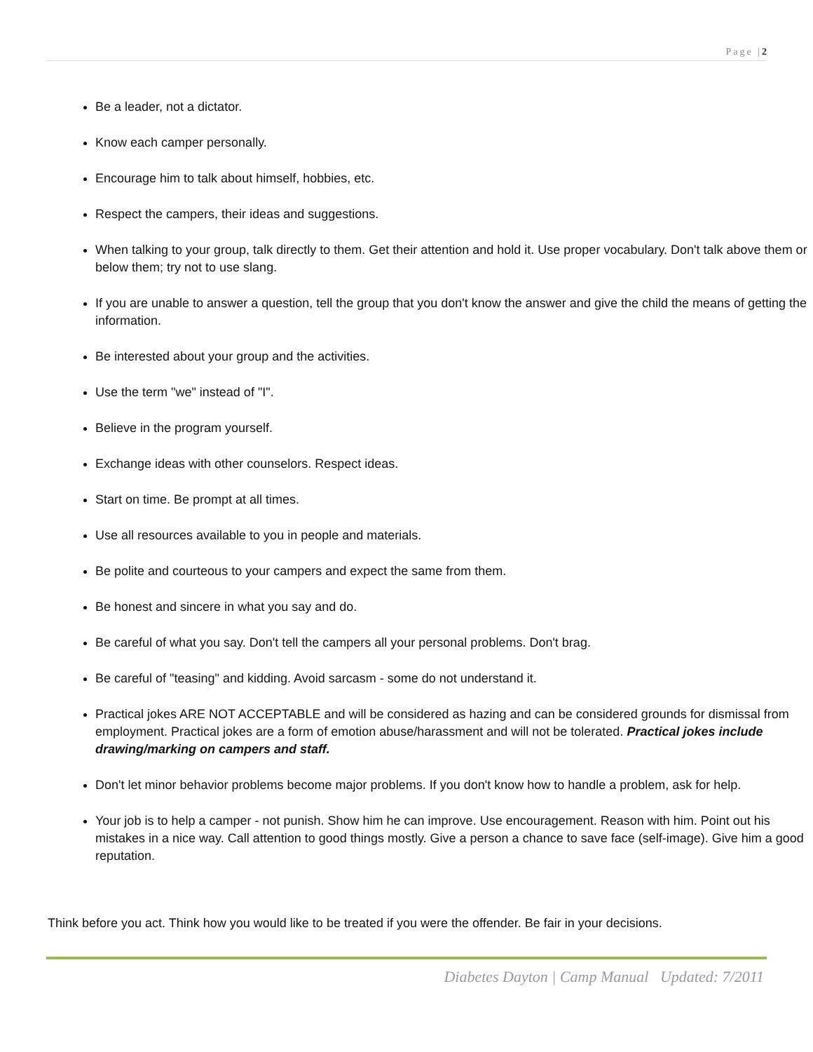Page |2
Be a leader, not a dictator.
Know each camper personally.
Encourage him to talk about himself, hobbies, etc.
Respect the campers, their ideas and suggestions.
When talking to your group, talk directly to them. Get their attention and hold it. Use proper vocabulary. Don't talk above them or below them; try not to use slang.
If you are unable to answer a question, tell the group that you don't know the answer and give the child the means of getting the information.
Be interested about your group and the activities.
Use the term "we" instead of "I".
Believe in the program yourself.
Exchange ideas with other counselors. Respect ideas.
Start on time. Be prompt at all times.
Use all resources available to you in people and materials.
Be polite and courteous to your campers and expect the same from them.
Be honest and sincere in what you say and do.
Be careful of what you say. Don't tell the campers all your personal problems. Don't brag.
Be careful of "teasing" and kidding. Avoid sarcasm - some do not understand it.
Practical jokes ARE NOT ACCEPTABLE and will be considered as hazing and can be considered grounds for dismissal from employment. Practical jokes are a form of emotion abuse/harassment and will not be tolerated. Practical jokes include drawing/marking on campers and staff.
Don't let minor behavior problems become major problems. If you don't know how to handle a problem, ask for help.
Your job is to help a camper - not punish. Show him he can improve. Use encouragement. Reason with him. Point out his mistakes in a nice way. Call attention to good things mostly. Give a person a chance to save face (self-image). Give him a good reputation.
Think before you act. Think how you would like to be treated if you were the offender. Be fair in your decisions.
Diabetes Dayton | Camp Manual Updated: 7/2011